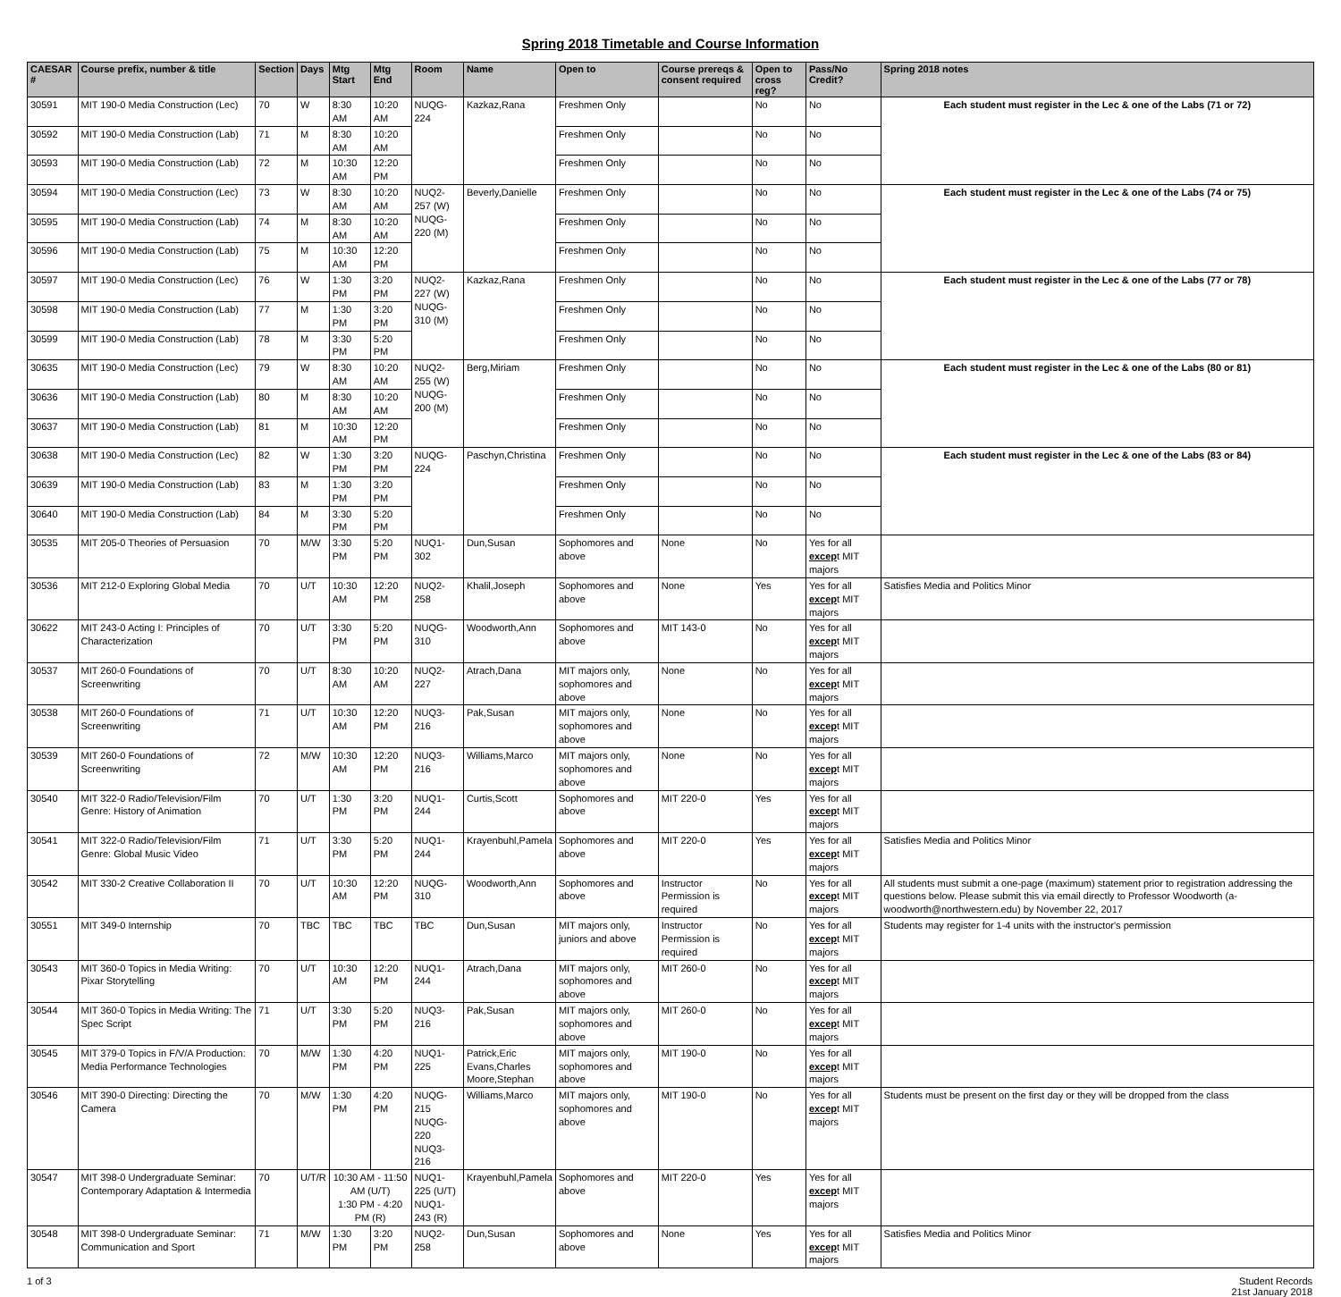Spring 2018 Timetable and Course Information
| CAESAR # | Course prefix, number & title | Section | Days | Mtg Start | Mtg End | Room | Name | Open to | Course prereqs & consent required | Open to cross reg? | Pass/No Credit? | Spring 2018 notes |
| --- | --- | --- | --- | --- | --- | --- | --- | --- | --- | --- | --- | --- |
| 30591 | MIT 190-0 Media Construction (Lec) | 70 | W | 8:30 AM | 10:20 AM | NUQG-224 | Kazkaz,Rana | Freshmen Only | | No | No | Each student must register in the Lec & one of the Labs (71 or 72) |
| 30592 | MIT 190-0 Media Construction (Lab) | 71 | M | 8:30 AM | 10:20 AM | | | Freshmen Only | | No | No | |
| 30593 | MIT 190-0 Media Construction (Lab) | 72 | M | 10:30 AM | 12:20 PM | | | Freshmen Only | | No | No | |
| 30594 | MIT 190-0 Media Construction (Lec) | 73 | W | 8:30 AM | 10:20 AM | NUQ2-257 (W) NUQG-220 (M) | Beverly,Danielle | Freshmen Only | | No | No | Each student must register in the Lec & one of the Labs (74 or 75) |
| 30595 | MIT 190-0 Media Construction (Lab) | 74 | M | 8:30 AM | 10:20 AM | | | Freshmen Only | | No | No | |
| 30596 | MIT 190-0 Media Construction (Lab) | 75 | M | 10:30 AM | 12:20 PM | | | Freshmen Only | | No | No | |
| 30597 | MIT 190-0 Media Construction (Lec) | 76 | W | 1:30 PM | 3:20 PM | NUQ2-227 (W) NUQG-310 (M) | Kazkaz,Rana | Freshmen Only | | No | No | Each student must register in the Lec & one of the Labs (77 or 78) |
| 30598 | MIT 190-0 Media Construction (Lab) | 77 | M | 1:30 PM | 3:20 PM | | | Freshmen Only | | No | No | |
| 30599 | MIT 190-0 Media Construction (Lab) | 78 | M | 3:30 PM | 5:20 PM | | | Freshmen Only | | No | No | |
| 30635 | MIT 190-0 Media Construction (Lec) | 79 | W | 8:30 AM | 10:20 AM | NUQ2-255 (W) NUQG-200 (M) | Berg,Miriam | Freshmen Only | | No | No | Each student must register in the Lec & one of the Labs (80 or 81) |
| 30636 | MIT 190-0 Media Construction (Lab) | 80 | M | 8:30 AM | 10:20 AM | | | Freshmen Only | | No | No | |
| 30637 | MIT 190-0 Media Construction (Lab) | 81 | M | 10:30 AM | 12:20 PM | | | Freshmen Only | | No | No | |
| 30638 | MIT 190-0 Media Construction (Lec) | 82 | W | 1:30 PM | 3:20 PM | NUQG-224 | Paschyn,Christina | Freshmen Only | | No | No | Each student must register in the Lec & one of the Labs (83 or 84) |
| 30639 | MIT 190-0 Media Construction (Lab) | 83 | M | 1:30 PM | 3:20 PM | | | Freshmen Only | | No | No | |
| 30640 | MIT 190-0 Media Construction (Lab) | 84 | M | 3:30 PM | 5:20 PM | | | Freshmen Only | | No | No | |
| 30535 | MIT 205-0 Theories of Persuasion | 70 | M/W | 3:30 PM | 5:20 PM | NUQ1-302 | Dun,Susan | Sophomores and above | None | No | Yes for all excep t MIT majors | |
| 30536 | MIT 212-0 Exploring Global Media | 70 | U/T | 10:30 AM | 12:20 PM | NUQ2-258 | Khalil,Joseph | Sophomores and above | None | Yes | Yes for all excep t MIT majors | Satisfies Media and Politics Minor |
| 30622 | MIT 243-0 Acting I: Principles of Characterization | 70 | U/T | 3:30 PM | 5:20 PM | NUQG-310 | Woodworth,Ann | Sophomores and above | MIT 143-0 | No | Yes for all excep t MIT majors | |
| 30537 | MIT 260-0 Foundations of Screenwriting | 70 | U/T | 8:30 AM | 10:20 AM | NUQ2-227 | Atrach,Dana | MIT majors only, sophomores and above | None | No | Yes for all excep t MIT majors | |
| 30538 | MIT 260-0 Foundations of Screenwriting | 71 | U/T | 10:30 AM | 12:20 PM | NUQ3-216 | Pak,Susan | MIT majors only, sophomores and above | None | No | Yes for all excep t MIT majors | |
| 30539 | MIT 260-0 Foundations of Screenwriting | 72 | M/W | 10:30 AM | 12:20 PM | NUQ3-216 | Williams,Marco | MIT majors only, sophomores and above | None | No | Yes for all excep t MIT majors | |
| 30540 | MIT 322-0 Radio/Television/Film Genre: History of Animation | 70 | U/T | 1:30 PM | 3:20 PM | NUQ1-244 | Curtis,Scott | Sophomores and above | MIT 220-0 | Yes | Yes for all excep t MIT majors | |
| 30541 | MIT 322-0 Radio/Television/Film Genre: Global Music Video | 71 | U/T | 3:30 PM | 5:20 PM | NUQ1-244 | Krayenbuhl,Pamela | Sophomores and above | MIT 220-0 | Yes | Yes for all excep t MIT majors | Satisfies Media and Politics Minor |
| 30542 | MIT 330-2 Creative Collaboration II | 70 | U/T | 10:30 AM | 12:20 PM | NUQG-310 | Woodworth,Ann | Sophomores and above | Instructor Permission is required | No | Yes for all excep t MIT majors | All students must submit a one-page (maximum) statement prior to registration addressing the questions below. Please submit this via email directly to Professor Woodworth (a-woodworth@northwestern.edu) by November 22, 2017 |
| 30551 | MIT 349-0 Internship | 70 | TBC | TBC | TBC | TBC | Dun,Susan | MIT majors only, juniors and above | Instructor Permission is required | No | Yes for all excep t MIT majors | Students may register for 1-4 units with the instructor's permission |
| 30543 | MIT 360-0 Topics in Media Writing: Pixar Storytelling | 70 | U/T | 10:30 AM | 12:20 PM | NUQ1-244 | Atrach,Dana | MIT majors only, sophomores and above | MIT 260-0 | No | Yes for all excep t MIT majors | |
| 30544 | MIT 360-0 Topics in Media Writing: The Spec Script | 71 | U/T | 3:30 PM | 5:20 PM | NUQ3-216 | Pak,Susan | MIT majors only, sophomores and above | MIT 260-0 | No | Yes for all excep t MIT majors | |
| 30545 | MIT 379-0 Topics in F/V/A Production: Media Performance Technologies | 70 | M/W | 1:30 PM | 4:20 PM | NUQ1-225 | Patrick,Eric Evans,Charles Moore,Stephan | MIT majors only, sophomores and above | MIT 190-0 | No | Yes for all excep t MIT majors | |
| 30546 | MIT 390-0 Directing: Directing the Camera | 70 | M/W | 1:30 PM | 4:20 PM | NUQG-215 NUQG-220 NUQ3-216 | Williams,Marco | MIT majors only, sophomores and above | MIT 190-0 | No | Yes for all excep t MIT majors | Students must be present on the first day or they will be dropped from the class |
| 30547 | MIT 398-0 Undergraduate Seminar: Contemporary Adaptation & Intermedia | 70 | U/T/R | 10:30 AM - 11:50 AM (U/T) 1:30 PM - 4:20 PM (R) | | NUQ1-225 (U/T) NUQ1-243 (R) | Krayenbuhl,Pamela | Sophomores and above | MIT 220-0 | Yes | Yes for all excep t MIT majors | |
| 30548 | MIT 398-0 Undergraduate Seminar: Communication and Sport | 71 | M/W | 1:30 PM | 3:20 PM | NUQ2-258 | Dun,Susan | Sophomores and above | None | Yes | Yes for all excep t MIT majors | Satisfies Media and Politics Minor |
1 of 3 Student Records
21st January 2018